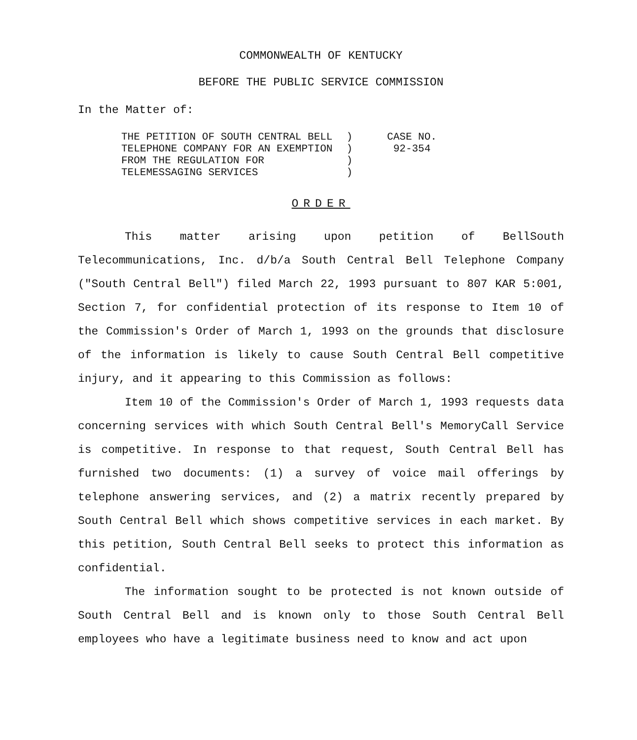COMMONWEALTH OF KENTUCKY
BEFORE THE PUBLIC SERVICE COMMISSION
In the Matter of:
| THE PETITION OF SOUTH CENTRAL BELL TELEPHONE COMPANY FOR AN EXEMPTION FROM THE REGULATION FOR TELEMESSAGING SERVICES | ) ) ) ) | CASE NO. 92-354 |
ORDER
This matter arising upon petition of BellSouth Telecommunications, Inc. d/b/a South Central Bell Telephone Company ("South Central Bell") filed March 22, 1993 pursuant to 807 KAR 5:001, Section 7, for confidential protection of its response to Item 10 of the Commission's Order of March 1, 1993 on the grounds that disclosure of the information is likely to cause South Central Bell competitive injury, and it appearing to this Commission as follows:
Item 10 of the Commission's Order of March 1, 1993 requests data concerning services with which South Central Bell's MemoryCall Service is competitive. In response to that request, South Central Bell has furnished two documents: (1) a survey of voice mail offerings by telephone answering services, and (2) a matrix recently prepared by South Central Bell which shows competitive services in each market. By this petition, South Central Bell seeks to protect this information as confidential.
The information sought to be protected is not known outside of South Central Bell and is known only to those South Central Bell employees who have a legitimate business need to know and act upon